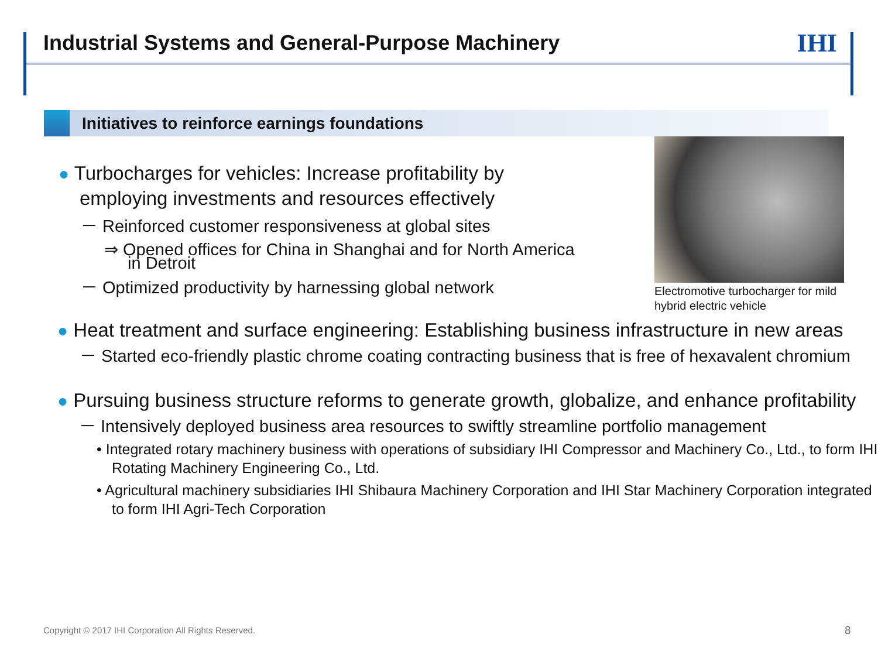Industrial Systems and General-Purpose Machinery
IHI
Initiatives to reinforce earnings foundations
● Turbocharges for vehicles: Increase profitability by employing investments and resources effectively
－ Reinforced customer responsiveness at global sites
⇒ Opened offices for China in Shanghai and for North America in Detroit
－ Optimized productivity by harnessing global network
Electromotive turbocharger for mild hybrid electric vehicle
● Heat treatment and surface engineering: Establishing business infrastructure in new areas
－ Started eco-friendly plastic chrome coating contracting business that is free of hexavalent chromium
● Pursuing business structure reforms to generate growth, globalize, and enhance profitability
－ Intensively deployed business area resources to swiftly streamline portfolio management
• Integrated rotary machinery business with operations of subsidiary IHI Compressor and Machinery Co., Ltd., to form IHI Rotating Machinery Engineering Co., Ltd.
• Agricultural machinery subsidiaries IHI Shibaura Machinery Corporation and IHI Star Machinery Corporation integrated to form IHI Agri-Tech Corporation
Copyright © 2017 IHI Corporation All Rights Reserved.
8